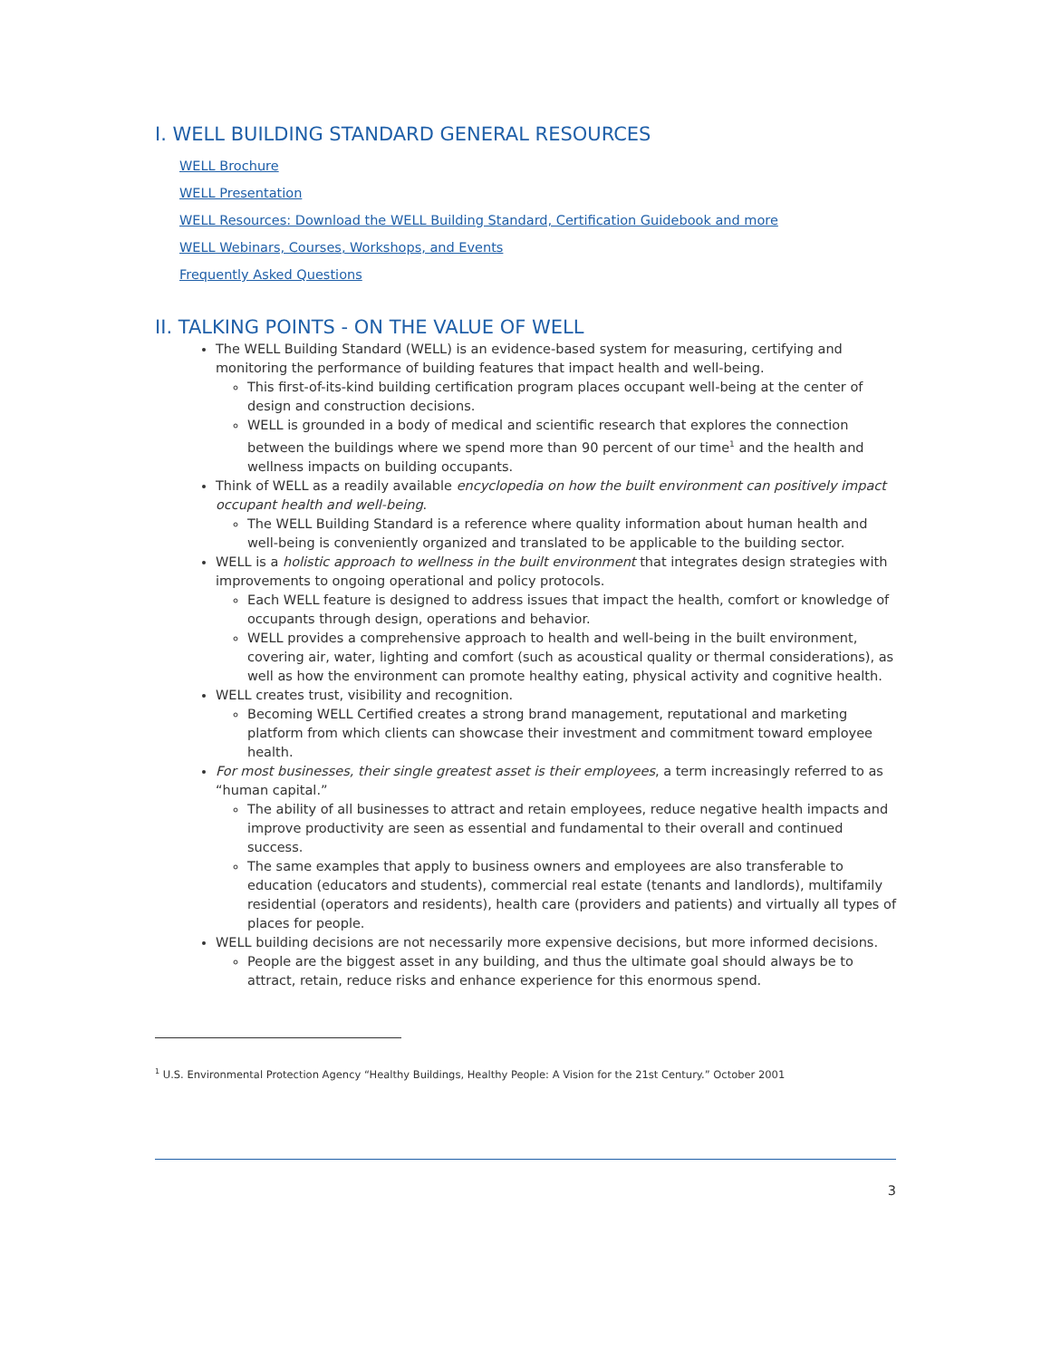I. WELL BUILDING STANDARD GENERAL RESOURCES
WELL Brochure
WELL Presentation
WELL Resources: Download the WELL Building Standard, Certification Guidebook and more
WELL Webinars, Courses, Workshops, and Events
Frequently Asked Questions
II. TALKING POINTS - ON THE VALUE OF WELL
The WELL Building Standard (WELL) is an evidence-based system for measuring, certifying and monitoring the performance of building features that impact health and well-being.
This first-of-its-kind building certification program places occupant well-being at the center of design and construction decisions.
WELL is grounded in a body of medical and scientific research that explores the connection between the buildings where we spend more than 90 percent of our time<sup>1</sup> and the health and wellness impacts on building occupants.
Think of WELL as a readily available encyclopedia on how the built environment can positively impact occupant health and well-being.
The WELL Building Standard is a reference where quality information about human health and well-being is conveniently organized and translated to be applicable to the building sector.
WELL is a holistic approach to wellness in the built environment that integrates design strategies with improvements to ongoing operational and policy protocols.
Each WELL feature is designed to address issues that impact the health, comfort or knowledge of occupants through design, operations and behavior.
WELL provides a comprehensive approach to health and well-being in the built environment, covering air, water, lighting and comfort (such as acoustical quality or thermal considerations), as well as how the environment can promote healthy eating, physical activity and cognitive health.
WELL creates trust, visibility and recognition.
Becoming WELL Certified creates a strong brand management, reputational and marketing platform from which clients can showcase their investment and commitment toward employee health.
For most businesses, their single greatest asset is their employees, a term increasingly referred to as “human capital.”
The ability of all businesses to attract and retain employees, reduce negative health impacts and improve productivity are seen as essential and fundamental to their overall and continued success.
The same examples that apply to business owners and employees are also transferable to education (educators and students), commercial real estate (tenants and landlords), multifamily residential (operators and residents), health care (providers and patients) and virtually all types of places for people.
WELL building decisions are not necessarily more expensive decisions, but more informed decisions.
People are the biggest asset in any building, and thus the ultimate goal should always be to attract, retain, reduce risks and enhance experience for this enormous spend.
<sup>1</sup> U.S. Environmental Protection Agency “Healthy Buildings, Healthy People: A Vision for the 21st Century.” October 2001
3